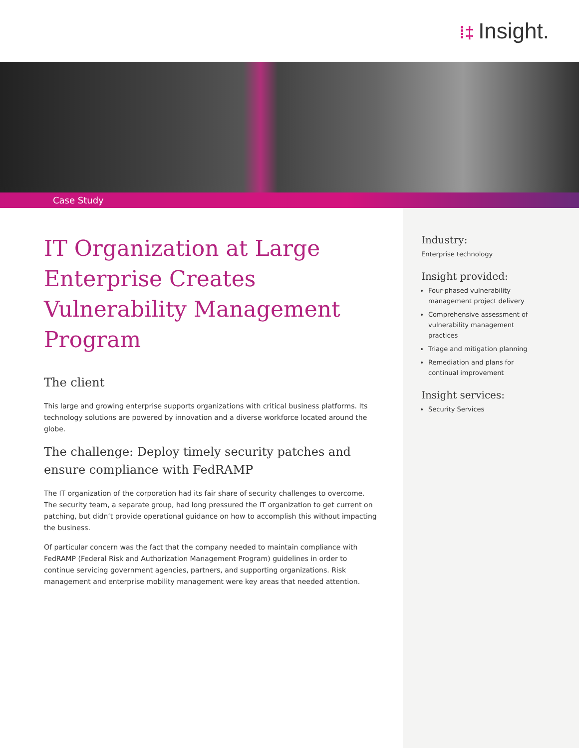⁞‡ Insight.
Case Study
IT Organization at Large Enterprise Creates Vulnerability Management Program
The client
This large and growing enterprise supports organizations with critical business platforms. Its technology solutions are powered by innovation and a diverse workforce located around the globe.
The challenge: Deploy timely security patches and ensure compliance with FedRAMP
The IT organization of the corporation had its fair share of security challenges to overcome. The security team, a separate group, had long pressured the IT organization to get current on patching, but didn’t provide operational guidance on how to accomplish this without impacting the business.
Of particular concern was the fact that the company needed to maintain compliance with FedRAMP (Federal Risk and Authorization Management Program) guidelines in order to continue servicing government agencies, partners, and supporting organizations. Risk management and enterprise mobility management were key areas that needed attention.
Industry:
Enterprise technology
Insight provided:
Four-phased vulnerability management project delivery
Comprehensive assessment of vulnerability management practices
Triage and mitigation planning
Remediation and plans for continual improvement
Insight services:
Security Services